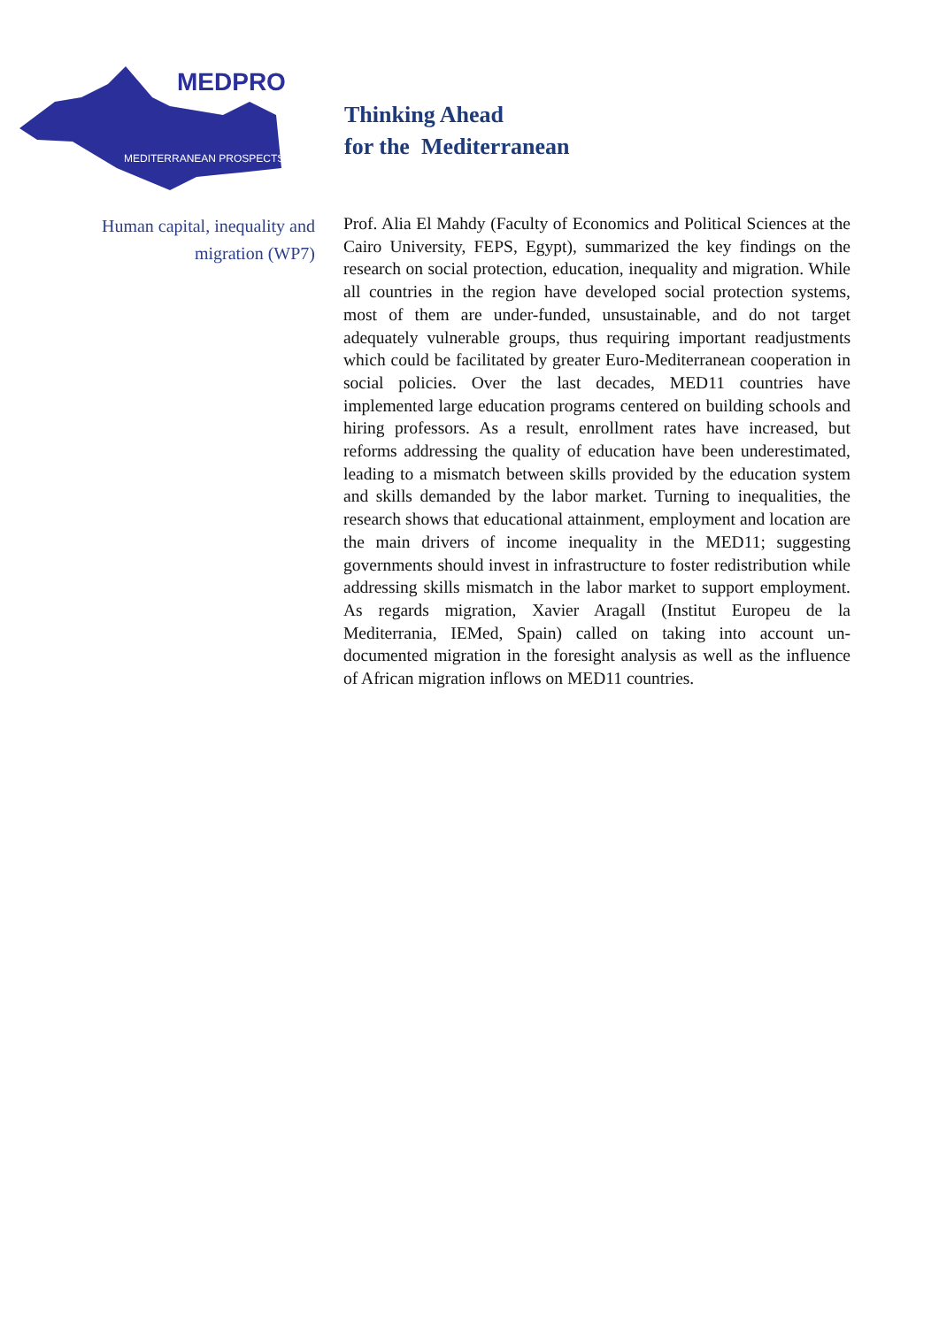MEDPRO
MEDITERRANEAN PROSPECTS
Thinking Ahead
for the Mediterranean
Human capital, inequality and
migration (WP7)
Prof. Alia El Mahdy (Faculty of Economics and Political Sciences at the Cairo University, FEPS, Egypt), summarized the key findings on the research on social protection, education, inequality and migration. While all countries in the region have developed social protection systems, most of them are under-funded, unsustainable, and do not target adequately vulnerable groups, thus requiring important readjustments which could be facilitated by greater Euro-Mediterranean cooperation in social policies. Over the last decades, MED11 countries have implemented large education programs centered on building schools and hiring professors. As a result, enrollment rates have increased, but reforms addressing the quality of education have been underestimated, leading to a mismatch between skills provided by the education system and skills demanded by the labor market. Turning to inequalities, the research shows that educational attainment, employment and location are the main drivers of income inequality in the MED11; suggesting governments should invest in infrastructure to foster redistribution while addressing skills mismatch in the labor market to support employment. As regards migration, Xavier Aragall (Institut Europeu de la Mediterrania, IEMed, Spain) called on taking into account un-documented migration in the foresight analysis as well as the influence of African migration inflows on MED11 countries.